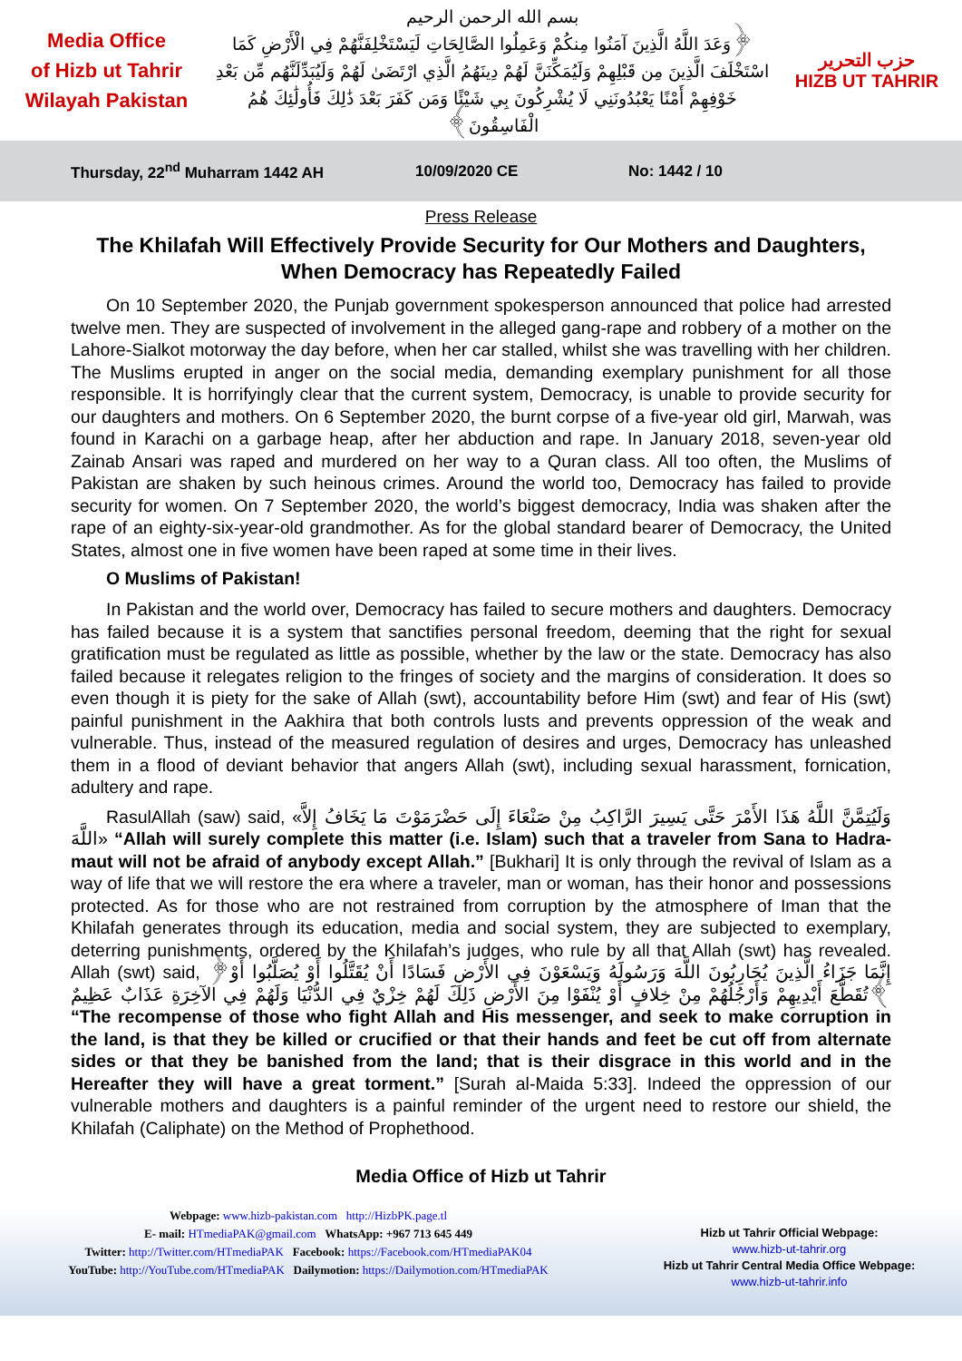Media Office
of Hizb ut Tahrir
Wilayah Pakistan
بسم الله الرحمن الرحيم
﴿وَعَدَ اللَّهُ الَّذِينَ آمَنُوا مِنكُمْ وَعَمِلُوا الصَّالِحَاتِ لَيَسْتَخْلِفَنَّهُمْ فِي الْأَرْضِ كَمَا اسْتَخْلَفَ الَّذِينَ مِن قَبْلِهِمْ وَلَيُمَكِّنَنَّ لَهُمْ دِينَهُمُ الَّذِي ارْتَضَىٰ لَهُمْ وَلَيُبَدِّلَنَّهُم مِّن بَعْدِ خَوْفِهِمْ أَمْنًا يَعْبُدُونَنِي لَا يُشْرِكُونَ بِي شَيْئًا وَمَن كَفَرَ بَعْدَ ذَٰلِكَ فَأُولَٰئِكَ هُمُ الْفَاسِقُونَ﴾
حزب التحرير
HIZB UT TAHRIR
Thursday, 22<sup>nd</sup> Muharram 1442 AH 10/09/2020 CE No: 1442 / 10
Press Release
The Khilafah Will Effectively Provide Security for Our Mothers and Daughters, When Democracy has Repeatedly Failed
On 10 September 2020, the Punjab government spokesperson announced that police had arrested twelve men. They are suspected of involvement in the alleged gang-rape and robbery of a mother on the Lahore-Sialkot motorway the day before, when her car stalled, whilst she was travelling with her children. The Muslims erupted in anger on the social media, demanding exemplary punishment for all those responsible. It is horrifyingly clear that the current system, Democracy, is unable to provide security for our daughters and mothers. On 6 September 2020, the burnt corpse of a five-year old girl, Marwah, was found in Karachi on a garbage heap, after her abduction and rape. In January 2018, seven-year old Zainab Ansari was raped and murdered on her way to a Quran class. All too often, the Muslims of Pakistan are shaken by such heinous crimes. Around the world too, Democracy has failed to provide security for women. On 7 September 2020, the world’s biggest democracy, India was shaken after the rape of an eighty-six-year-old grandmother. As for the global standard bearer of Democracy, the United States, almost one in five women have been raped at some time in their lives.
O Muslims of Pakistan!
In Pakistan and the world over, Democracy has failed to secure mothers and daughters. Democracy has failed because it is a system that sanctifies personal freedom, deeming that the right for sexual gratification must be regulated as little as possible, whether by the law or the state. Democracy has also failed because it relegates religion to the fringes of society and the margins of consideration. It does so even though it is piety for the sake of Allah (swt), accountability before Him (swt) and fear of His (swt) painful punishment in the Aakhira that both controls lusts and prevents oppression of the weak and vulnerable. Thus, instead of the measured regulation of desires and urges, Democracy has unleashed them in a flood of deviant behavior that angers Allah (swt), including sexual harassment, fornication, adultery and rape.
RasulAllah (saw) said, «وَلَيُتِمَّنَّ اللَّهُ هَذَا الأَمْرَ حَتَّى يَسِيرَ الرَّاكِبُ مِنْ صَنْعَاءَ إِلَى حَضْرَمَوْتَ مَا يَخَافُ إِلاَّ اللَّهَ» “Allah will surely complete this matter (i.e. Islam) such that a traveler from Sana to Hadra-maut will not be afraid of anybody except Allah.” [Bukhari] It is only through the revival of Islam as a way of life that we will restore the era where a traveler, man or woman, has their honor and possessions protected. As for those who are not restrained from corruption by the atmosphere of Iman that the Khilafah generates through its education, media and social system, they are subjected to exemplary, deterring punishments, ordered by the Khilafah’s judges, who rule by all that Allah (swt) has revealed. Allah (swt) said, ﴿إِنَّمَا جَزَاءُ الَّذِينَ يُحَارِبُونَ اللَّهَ وَرَسُولَهُ وَيَسْعَوْنَ فِي الأَرْضِ فَسَادًا أَنْ يُقَتَّلُوا أَوْ يُصَلَّبُوا أَوْ تُقَطَّعَ أَيْدِيهِمْ وَأَرْجُلُهُمْ مِنْ خِلافٍ أَوْ يُنْفَوْا مِنَ الأَرْضِ ذَلِكَ لَهُمْ خِزْيٌ فِي الدُّنْيَا وَلَهُمْ فِي الآخِرَةِ عَذَابٌ عَظِيمٌ﴾ “The recompense of those who fight Allah and His messenger, and seek to make corruption in the land, is that they be killed or crucified or that their hands and feet be cut off from alternate sides or that they be banished from the land; that is their disgrace in this world and in the Hereafter they will have a great torment.” [Surah al-Maida 5:33]. Indeed the oppression of our vulnerable mothers and daughters is a painful reminder of the urgent need to restore our shield, the Khilafah (Caliphate) on the Method of Prophethood.
Media Office of Hizb ut Tahrir
Webpage: www.hizb-pakistan.com http://HizbPK.page.tl
E- mail: HTmediaPAK@gmail.com WhatsApp: +967 713 645 449
Twitter: http://Twitter.com/HTmediaPAK Facebook: https://Facebook.com/HTmediaPAK04
YouTube: http://YouTube.com/HTmediaPAK Dailymotion: https://Dailymotion.com/HTmediaPAK
Hizb ut Tahrir Official Webpage:
www.hizb-ut-tahrir.org
Hizb ut Tahrir Central Media Office Webpage:
www.hizb-ut-tahrir.info